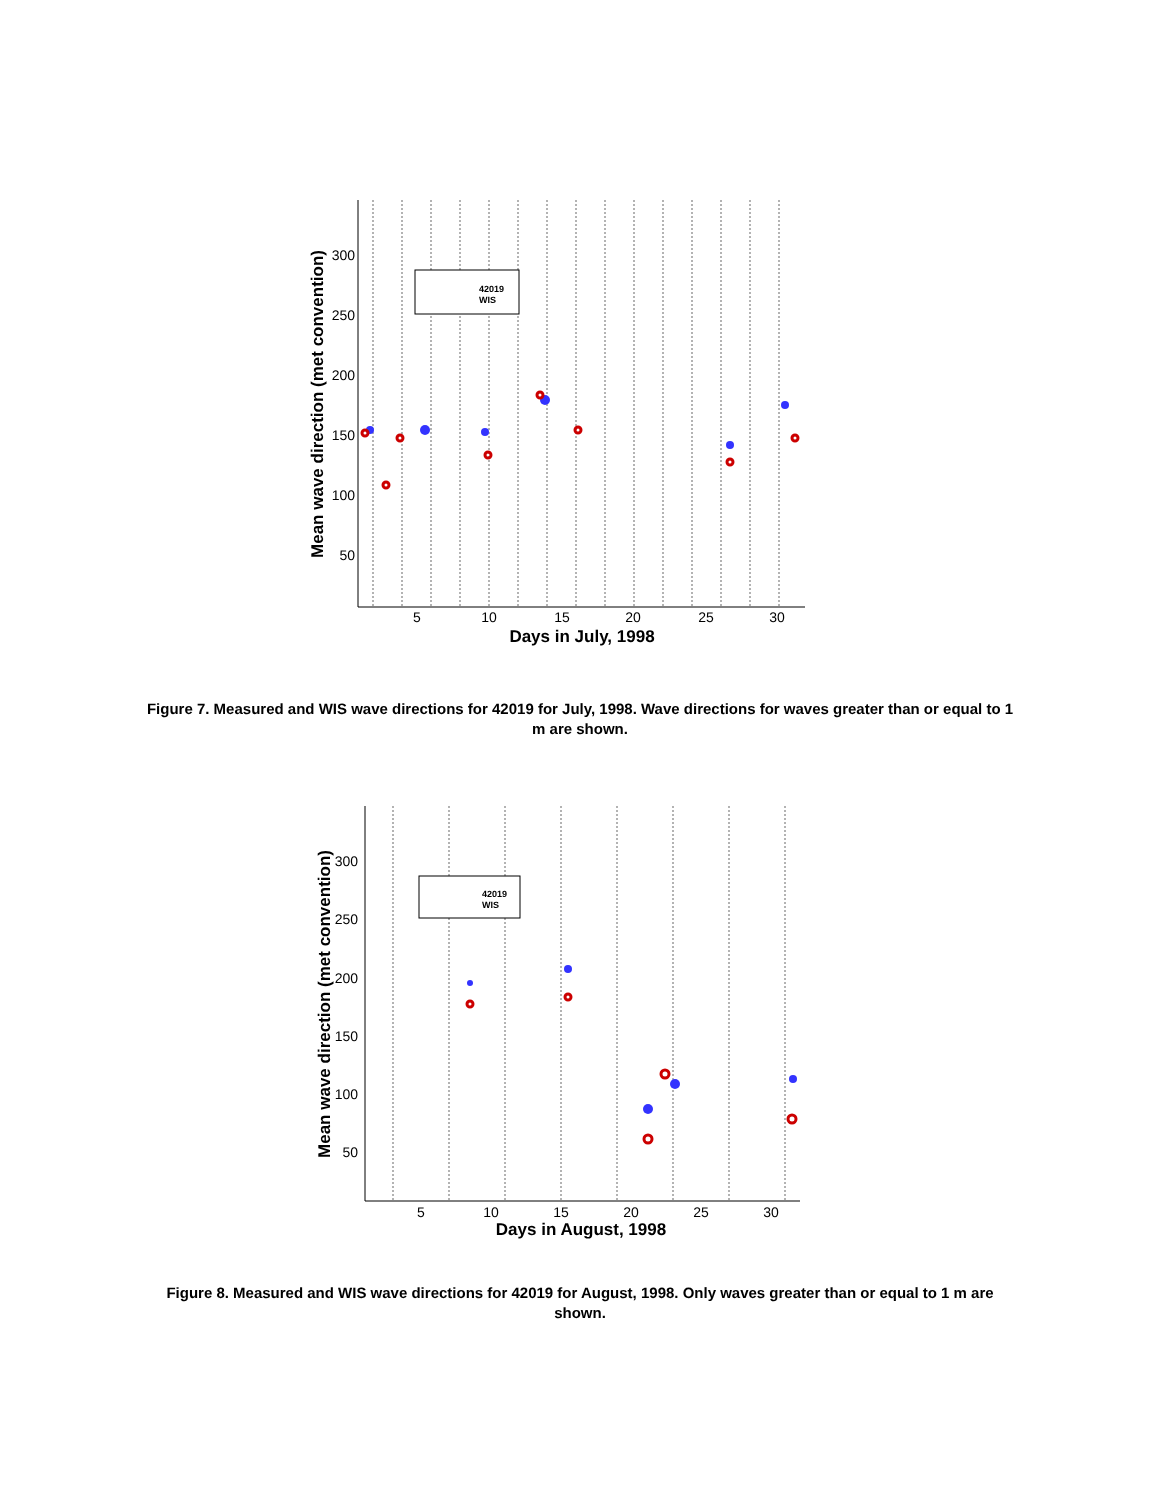42019
WIS
300
250
200
150
100
50
5
10
15
20
25
30
Days in July, 1998
Mean wave direction (met convention)
Figure 7. Measured and WIS wave directions for 42019 for July, 1998. Wave directions for waves greater than or equal to 1 m are shown.
42019
WIS
300
250
200
150
100
50
5
10
15
20
25
30
Days in August, 1998
Mean wave direction (met convention)
Figure 8. Measured and WIS wave directions for 42019 for August, 1998. Only waves greater than or equal to 1 m are shown.